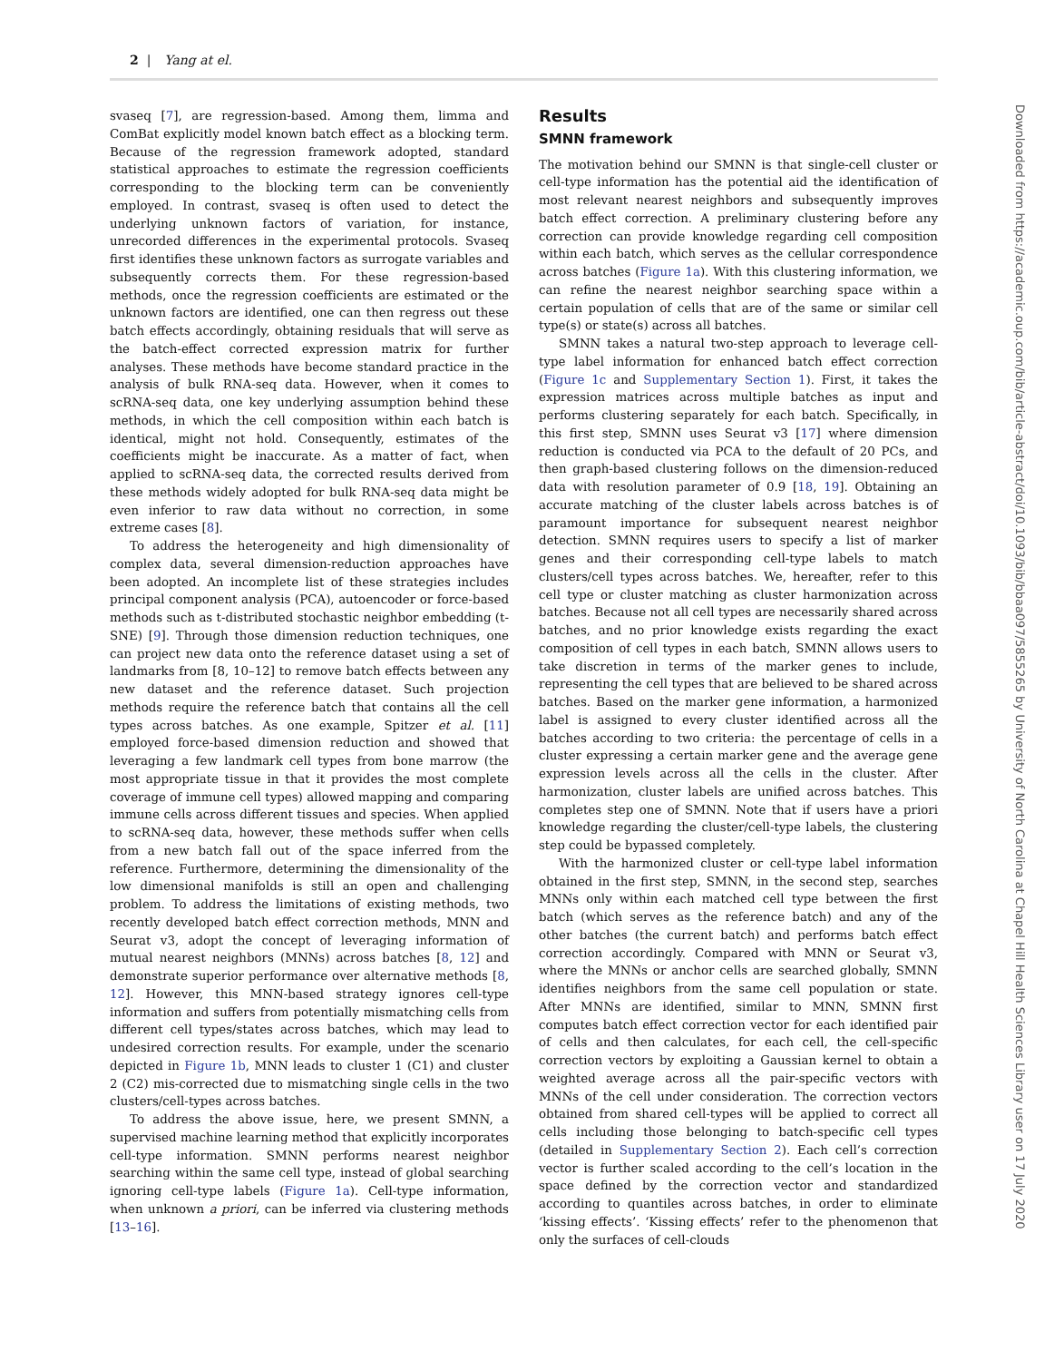2 | Yang at el.
svaseq [7], are regression-based. Among them, limma and ComBat explicitly model known batch effect as a blocking term. Because of the regression framework adopted, standard statistical approaches to estimate the regression coefficients corresponding to the blocking term can be conveniently employed. In contrast, svaseq is often used to detect the underlying unknown factors of variation, for instance, unrecorded differences in the experimental protocols. Svaseq first identifies these unknown factors as surrogate variables and subsequently corrects them. For these regression-based methods, once the regression coefficients are estimated or the unknown factors are identified, one can then regress out these batch effects accordingly, obtaining residuals that will serve as the batch-effect corrected expression matrix for further analyses. These methods have become standard practice in the analysis of bulk RNA-seq data. However, when it comes to scRNA-seq data, one key underlying assumption behind these methods, in which the cell composition within each batch is identical, might not hold. Consequently, estimates of the coefficients might be inaccurate. As a matter of fact, when applied to scRNA-seq data, the corrected results derived from these methods widely adopted for bulk RNA-seq data might be even inferior to raw data without no correction, in some extreme cases [8].
To address the heterogeneity and high dimensionality of complex data, several dimension-reduction approaches have been adopted. An incomplete list of these strategies includes principal component analysis (PCA), autoencoder or force-based methods such as t-distributed stochastic neighbor embedding (t-SNE) [9]. Through those dimension reduction techniques, one can project new data onto the reference dataset using a set of landmarks from [8, 10–12] to remove batch effects between any new dataset and the reference dataset. Such projection methods require the reference batch that contains all the cell types across batches. As one example, Spitzer et al. [11] employed force-based dimension reduction and showed that leveraging a few landmark cell types from bone marrow (the most appropriate tissue in that it provides the most complete coverage of immune cell types) allowed mapping and comparing immune cells across different tissues and species. When applied to scRNA-seq data, however, these methods suffer when cells from a new batch fall out of the space inferred from the reference. Furthermore, determining the dimensionality of the low dimensional manifolds is still an open and challenging problem. To address the limitations of existing methods, two recently developed batch effect correction methods, MNN and Seurat v3, adopt the concept of leveraging information of mutual nearest neighbors (MNNs) across batches [8, 12] and demonstrate superior performance over alternative methods [8, 12]. However, this MNN-based strategy ignores cell-type information and suffers from potentially mismatching cells from different cell types/states across batches, which may lead to undesired correction results. For example, under the scenario depicted in Figure 1b, MNN leads to cluster 1 (C1) and cluster 2 (C2) mis-corrected due to mismatching single cells in the two clusters/cell-types across batches.
To address the above issue, here, we present SMNN, a supervised machine learning method that explicitly incorporates cell-type information. SMNN performs nearest neighbor searching within the same cell type, instead of global searching ignoring cell-type labels (Figure 1a). Cell-type information, when unknown a priori, can be inferred via clustering methods [13–16].
Results
SMNN framework
The motivation behind our SMNN is that single-cell cluster or cell-type information has the potential aid the identification of most relevant nearest neighbors and subsequently improves batch effect correction. A preliminary clustering before any correction can provide knowledge regarding cell composition within each batch, which serves as the cellular correspondence across batches (Figure 1a). With this clustering information, we can refine the nearest neighbor searching space within a certain population of cells that are of the same or similar cell type(s) or state(s) across all batches.
SMNN takes a natural two-step approach to leverage cell-type label information for enhanced batch effect correction (Figure 1c and Supplementary Section 1). First, it takes the expression matrices across multiple batches as input and performs clustering separately for each batch. Specifically, in this first step, SMNN uses Seurat v3 [17] where dimension reduction is conducted via PCA to the default of 20 PCs, and then graph-based clustering follows on the dimension-reduced data with resolution parameter of 0.9 [18, 19]. Obtaining an accurate matching of the cluster labels across batches is of paramount importance for subsequent nearest neighbor detection. SMNN requires users to specify a list of marker genes and their corresponding cell-type labels to match clusters/cell types across batches. We, hereafter, refer to this cell type or cluster matching as cluster harmonization across batches. Because not all cell types are necessarily shared across batches, and no prior knowledge exists regarding the exact composition of cell types in each batch, SMNN allows users to take discretion in terms of the marker genes to include, representing the cell types that are believed to be shared across batches. Based on the marker gene information, a harmonized label is assigned to every cluster identified across all the batches according to two criteria: the percentage of cells in a cluster expressing a certain marker gene and the average gene expression levels across all the cells in the cluster. After harmonization, cluster labels are unified across batches. This completes step one of SMNN. Note that if users have a priori knowledge regarding the cluster/cell-type labels, the clustering step could be bypassed completely.
With the harmonized cluster or cell-type label information obtained in the first step, SMNN, in the second step, searches MNNs only within each matched cell type between the first batch (which serves as the reference batch) and any of the other batches (the current batch) and performs batch effect correction accordingly. Compared with MNN or Seurat v3, where the MNNs or anchor cells are searched globally, SMNN identifies neighbors from the same cell population or state. After MNNs are identified, similar to MNN, SMNN first computes batch effect correction vector for each identified pair of cells and then calculates, for each cell, the cell-specific correction vectors by exploiting a Gaussian kernel to obtain a weighted average across all the pair-specific vectors with MNNs of the cell under consideration. The correction vectors obtained from shared cell-types will be applied to correct all cells including those belonging to batch-specific cell types (detailed in Supplementary Section 2). Each cell’s correction vector is further scaled according to the cell’s location in the space defined by the correction vector and standardized according to quantiles across batches, in order to eliminate ‘kissing effects’. ‘Kissing effects’ refer to the phenomenon that only the surfaces of cell-clouds
Downloaded from https://academic.oup.com/bib/article-abstract/doi/10.1093/bib/bbaa097/5855265 by University of North Carolina at Chapel Hill Health Sciences Library user on 17 July 2020